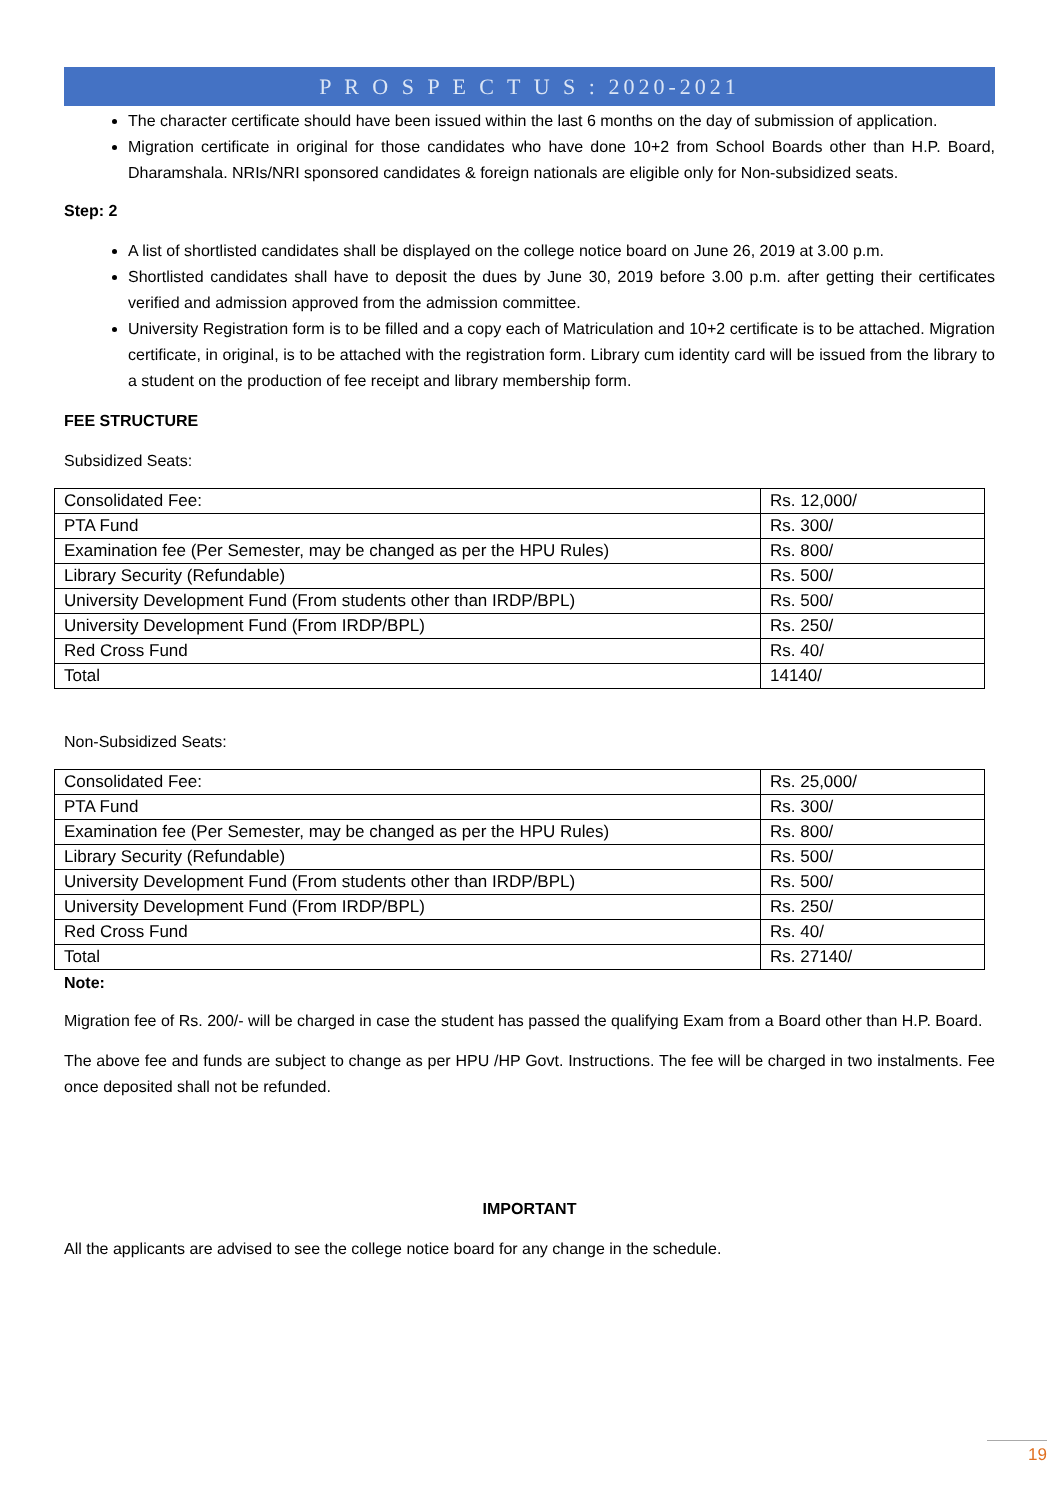P R O S P E C T U S : 2020-2021
The character certificate should have been issued within the last 6 months on the day of submission of application.
Migration certificate in original for those candidates who have done 10+2 from School Boards other than H.P. Board, Dharamshala. NRIs/NRI sponsored candidates & foreign nationals are eligible only for Non-subsidized seats.
Step: 2
A list of shortlisted candidates shall be displayed on the college notice board on June 26, 2019 at 3.00 p.m.
Shortlisted candidates shall have to deposit the dues by June 30, 2019 before 3.00 p.m. after getting their certificates verified and admission approved from the admission committee.
University Registration form is to be filled and a copy each of Matriculation and 10+2 certificate is to be attached. Migration certificate, in original, is to be attached with the registration form. Library cum identity card will be issued from the library to a student on the production of fee receipt and library membership form.
FEE STRUCTURE
Subsidized Seats:
| Consolidated Fee: | Rs. 12,000/ |
| PTA Fund | Rs. 300/ |
| Examination fee (Per Semester, may be changed as per the HPU Rules) | Rs. 800/ |
| Library Security (Refundable) | Rs. 500/ |
| University Development Fund (From students other than IRDP/BPL) | Rs. 500/ |
| University Development Fund (From IRDP/BPL) | Rs. 250/ |
| Red Cross Fund | Rs. 40/ |
| Total | 14140/ |
Non-Subsidized Seats:
| Consolidated Fee: | Rs. 25,000/ |
| PTA Fund | Rs. 300/ |
| Examination fee (Per Semester, may be changed as per the HPU Rules) | Rs. 800/ |
| Library Security (Refundable) | Rs. 500/ |
| University Development Fund (From students other than IRDP/BPL) | Rs. 500/ |
| University Development Fund (From IRDP/BPL) | Rs. 250/ |
| Red Cross Fund | Rs. 40/ |
| Total | Rs. 27140/ |
Note:
Migration fee of Rs. 200/- will be charged in case the student has passed the qualifying Exam from a Board other than H.P. Board.
The above fee and funds are subject to change as per HPU /HP Govt. Instructions. The fee will be charged in two instalments. Fee once deposited shall not be refunded.
IMPORTANT
All the applicants are advised to see the college notice board for any change in the schedule.
19